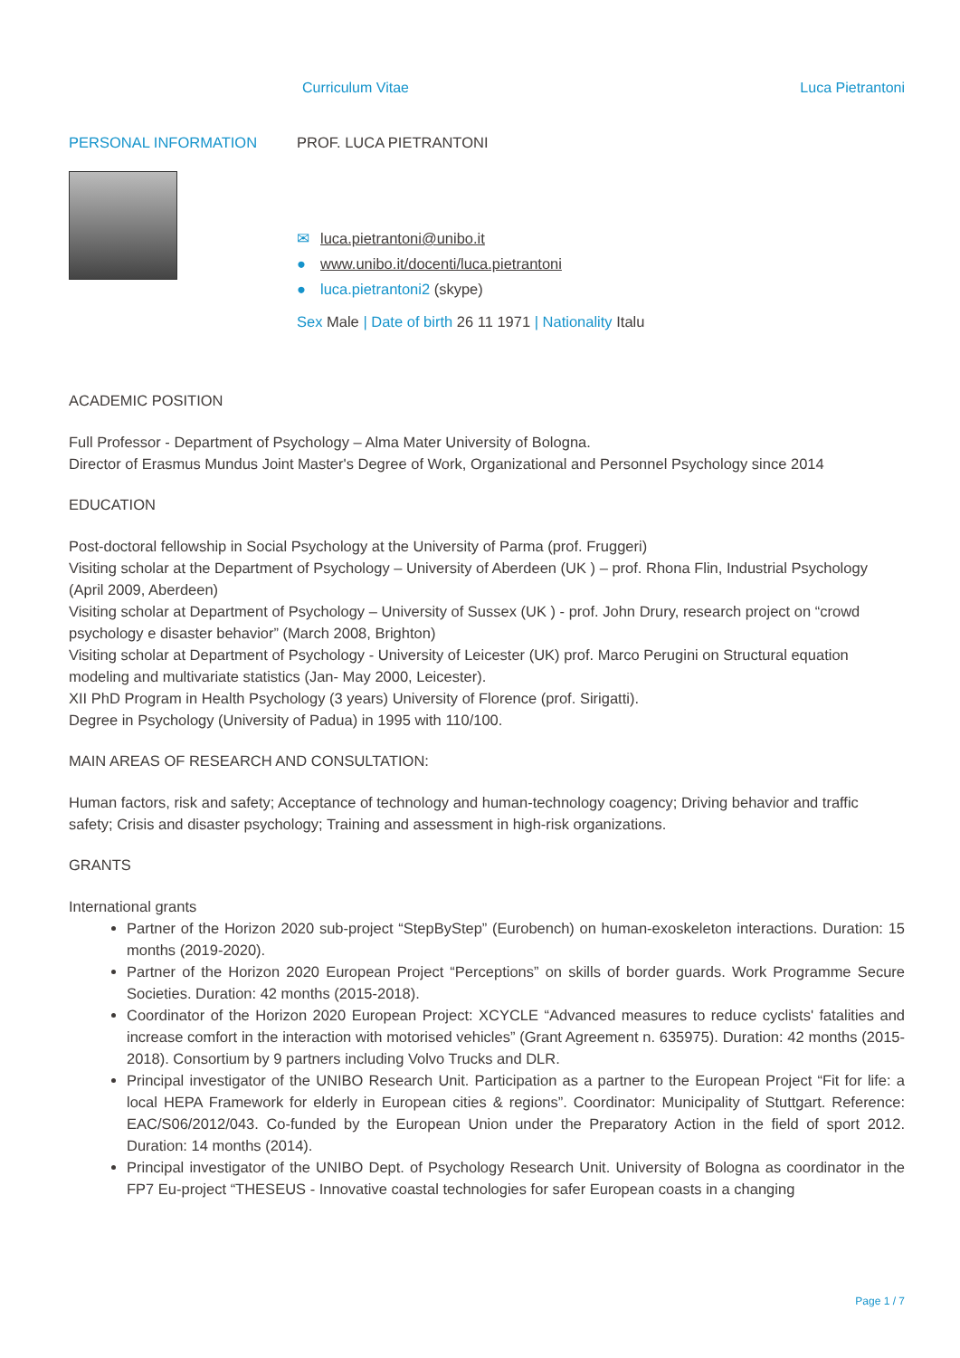Curriculum Vitae Luca Pietrantoni
PERSONAL INFORMATION PROF. LUCA PIETRANTONI
✉ luca.pietrantoni@unibo.it
● www.unibo.it/docenti/luca.pietrantoni
● luca.pietrantoni2 (skype)
Sex Male | Date of birth 26 11 1971 | Nationality Italu
ACADEMIC POSITION
Full Professor - Department of Psychology – Alma Mater University of Bologna.
Director of Erasmus Mundus Joint Master's Degree of Work, Organizational and Personnel Psychology since 2014
EDUCATION
Post-doctoral fellowship in Social Psychology at the University of Parma (prof. Fruggeri)
Visiting scholar at the Department of Psychology – University of Aberdeen (UK ) – prof. Rhona Flin, Industrial Psychology (April 2009, Aberdeen)
Visiting scholar at Department of Psychology – University of Sussex (UK ) - prof. John Drury, research project on “crowd psychology e disaster behavior” (March 2008, Brighton)
Visiting scholar at Department of Psychology - University of Leicester (UK) prof. Marco Perugini on Structural equation modeling and multivariate statistics (Jan- May 2000, Leicester).
XII PhD Program in Health Psychology (3 years) University of Florence (prof. Sirigatti).
Degree in Psychology (University of Padua) in 1995 with 110/100.
MAIN AREAS OF RESEARCH AND CONSULTATION:
Human factors, risk and safety; Acceptance of technology and human-technology coagency; Driving behavior and traffic safety; Crisis and disaster psychology; Training and assessment in high-risk organizations.
GRANTS
International grants
Partner of the Horizon 2020 sub-project “StepByStep” (Eurobench) on human-exoskeleton interactions. Duration: 15 months (2019-2020).
Partner of the Horizon 2020 European Project “Perceptions” on skills of border guards. Work Programme Secure Societies. Duration: 42 months (2015-2018).
Coordinator of the Horizon 2020 European Project: XCYCLE “Advanced measures to reduce cyclists' fatalities and increase comfort in the interaction with motorised vehicles” (Grant Agreement n. 635975). Duration: 42 months (2015-2018). Consortium by 9 partners including Volvo Trucks and DLR.
Principal investigator of the UNIBO Research Unit. Participation as a partner to the European Project “Fit for life: a local HEPA Framework for elderly in European cities & regions”. Coordinator: Municipality of Stuttgart. Reference: EAC/S06/2012/043. Co-funded by the European Union under the Preparatory Action in the field of sport 2012. Duration: 14 months (2014).
Principal investigator of the UNIBO Dept. of Psychology Research Unit. University of Bologna as coordinator in the FP7 Eu-project “THESEUS - Innovative coastal technologies for safer European coasts in a changing
Page 1 / 7